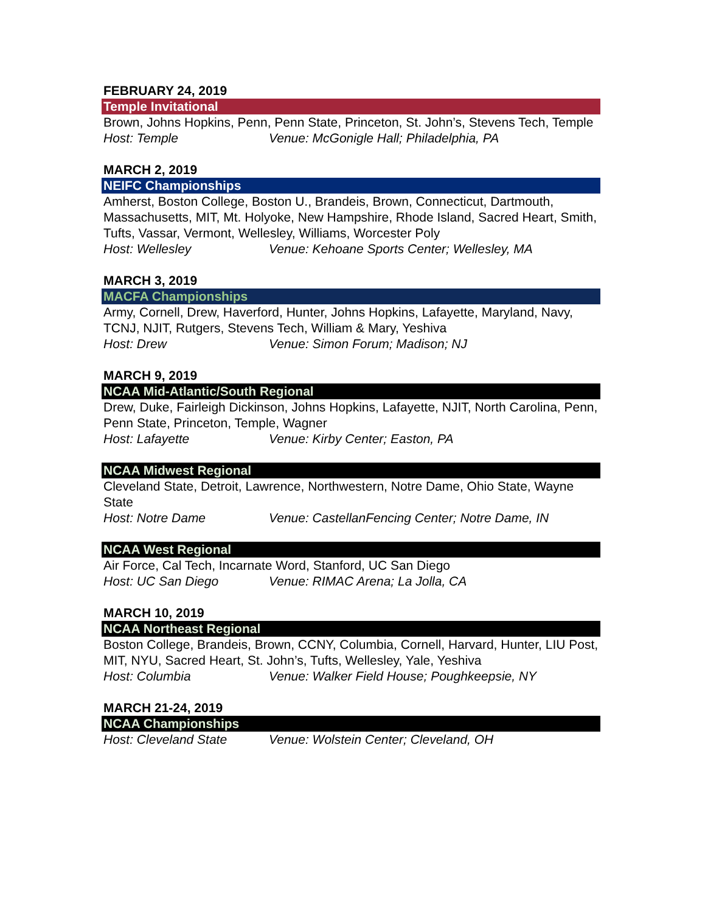FEBRUARY 24, 2019
Temple Invitational
Brown, Johns Hopkins, Penn, Penn State, Princeton, St. John’s, Stevens Tech, Temple
Host: Temple Venue: McGonigle Hall; Philadelphia, PA
MARCH 2, 2019
NEIFC Championships
Amherst, Boston College, Boston U., Brandeis, Brown, Connecticut, Dartmouth, Massachusetts, MIT, Mt. Holyoke, New Hampshire, Rhode Island, Sacred Heart, Smith, Tufts, Vassar, Vermont, Wellesley, Williams, Worcester Poly
Host: Wellesley Venue: Kehoane Sports Center; Wellesley, MA
MARCH 3, 2019
MACFA Championships
Army, Cornell, Drew, Haverford, Hunter, Johns Hopkins, Lafayette, Maryland, Navy, TCNJ, NJIT, Rutgers, Stevens Tech, William & Mary, Yeshiva
Host: Drew Venue: Simon Forum; Madison; NJ
MARCH 9, 2019
NCAA Mid-Atlantic/South Regional
Drew, Duke, Fairleigh Dickinson, Johns Hopkins, Lafayette, NJIT, North Carolina, Penn, Penn State, Princeton, Temple, Wagner
Host: Lafayette Venue: Kirby Center; Easton, PA
NCAA Midwest Regional
Cleveland State, Detroit, Lawrence, Northwestern, Notre Dame, Ohio State, Wayne State
Host: Notre Dame Venue: CastellanFencing Center; Notre Dame, IN
NCAA West Regional
Air Force, Cal Tech, Incarnate Word, Stanford, UC San Diego
Host: UC San Diego Venue: RIMAC Arena; La Jolla, CA
MARCH 10, 2019
NCAA Northeast Regional
Boston College, Brandeis, Brown, CCNY, Columbia, Cornell, Harvard, Hunter, LIU Post, MIT, NYU, Sacred Heart, St. John’s, Tufts, Wellesley, Yale, Yeshiva
Host: Columbia Venue: Walker Field House; Poughkeepsie, NY
MARCH 21-24, 2019
NCAA Championships
Host: Cleveland State Venue: Wolstein Center; Cleveland, OH